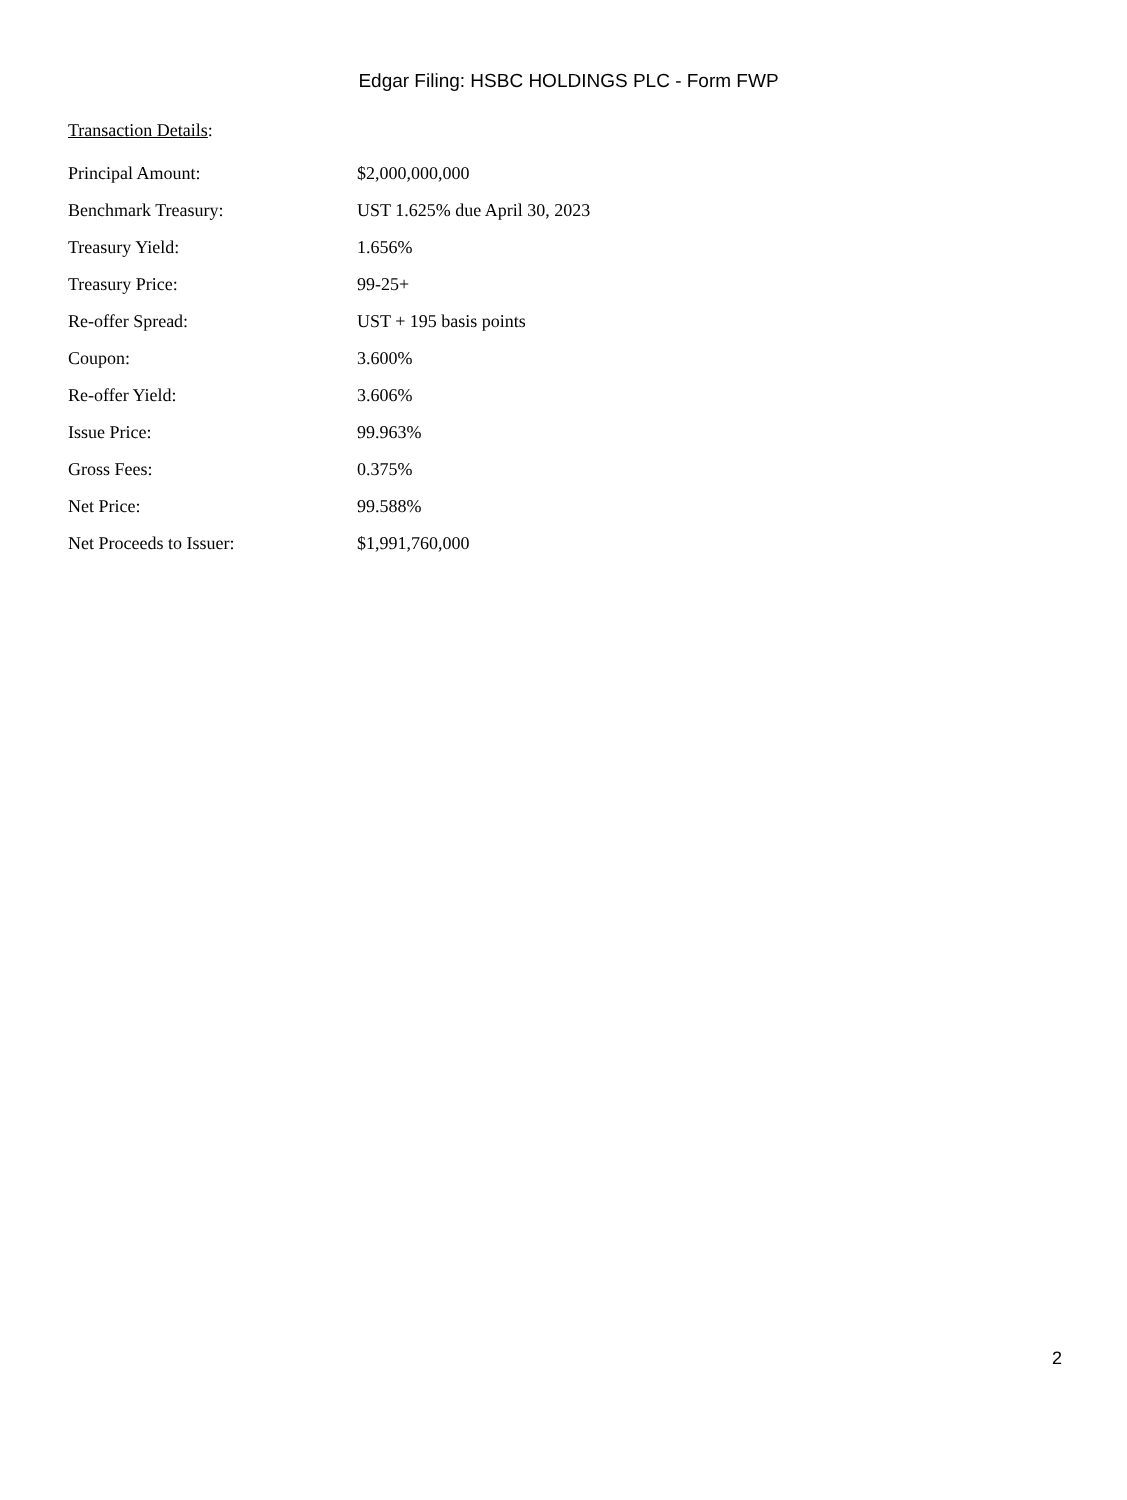Edgar Filing: HSBC HOLDINGS PLC - Form FWP
Transaction Details:
| Principal Amount: | $2,000,000,000 |
| Benchmark Treasury: | UST 1.625% due April 30, 2023 |
| Treasury Yield: | 1.656% |
| Treasury Price: | 99-25+ |
| Re-offer Spread: | UST + 195 basis points |
| Coupon: | 3.600% |
| Re-offer Yield: | 3.606% |
| Issue Price: | 99.963% |
| Gross Fees: | 0.375% |
| Net Price: | 99.588% |
| Net Proceeds to Issuer: | $1,991,760,000 |
2